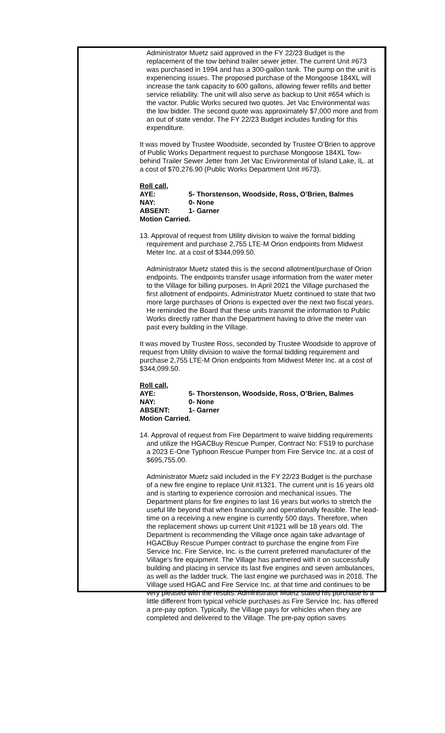Administrator Muetz said approved in the FY 22/23 Budget is the replacement of the tow behind trailer sewer jetter. The current Unit #673 was purchased in 1994 and has a 300-gallon tank. The pump on the unit is experiencing issues. The proposed purchase of the Mongoose 184XL will increase the tank capacity to 600 gallons, allowing fewer refills and better service reliability. The unit will also serve as backup to Unit #654 which is the vactor. Public Works secured two quotes. Jet Vac Environmental was the low bidder. The second quote was approximately $7,000 more and from an out of state vendor. The FY 22/23 Budget includes funding for this expenditure.
It was moved by Trustee Woodside, seconded by Trustee O’Brien to approve of Public Works Department request to purchase Mongoose 184XL Tow-behind Trailer Sewer Jetter from Jet Vac Environmental of Island Lake, IL. at a cost of $70,276.90 (Public Works Department Unit #673).
Roll call,
AYE: 5- Thorstenson, Woodside, Ross, O’Brien, Balmes
NAY: 0- None
ABSENT: 1- Garner
Motion Carried.
13. Approval of request from Utility division to waive the formal bidding requirement and purchase 2,755 LTE-M Orion endpoints from Midwest Meter Inc. at a cost of $344,099.50.
Administrator Muetz stated this is the second allotment/purchase of Orion endpoints. The endpoints transfer usage information from the water meter to the Village for billing purposes. In April 2021 the Village purchased the first allotment of endpoints. Administrator Muetz continued to state that two more large purchases of Orions is expected over the next two fiscal years. He reminded the Board that these units transmit the information to Public Works directly rather than the Department having to drive the meter van past every building in the Village.
It was moved by Trustee Ross, seconded by Trustee Woodside to approve of request from Utility division to waive the formal bidding requirement and purchase 2,755 LTE-M Orion endpoints from Midwest Meter Inc. at a cost of $344,099.50.
Roll call,
AYE: 5- Thorstenson, Woodside, Ross, O’Brien, Balmes
NAY: 0- None
ABSENT: 1- Garner
Motion Carried.
14. Approval of request from Fire Department to waive bidding requirements and utilize the HGACBuy Rescue Pumper, Contract No: FS19 to purchase a 2023 E-One Typhoon Rescue Pumper from Fire Service Inc. at a cost of $695,755.00.
Administrator Muetz said included in the FY 22/23 Budget is the purchase of a new fire engine to replace Unit #1321. The current unit is 16 years old and is starting to experience corrosion and mechanical issues. The Department plans for fire engines to last 16 years but works to stretch the useful life beyond that when financially and operationally feasible. The lead-time on a receiving a new engine is currently 500 days. Therefore, when the replacement shows up current Unit #1321 will be 18 years old. The Department is recommending the Village once again take advantage of HGACBuy Rescue Pumper contract to purchase the engine from Fire Service Inc. Fire Service, Inc. is the current preferred manufacturer of the Village’s fire equipment. The Village has partnered with it on successfully building and placing in service its last five engines and seven ambulances, as well as the ladder truck. The last engine we purchased was in 2018. The Village used HGAC and Fire Service Inc. at that time and continues to be very pleased with the results. Administrator Muetz stated his purchase is a little different from typical vehicle purchases as Fire Service Inc. has offered a pre-pay option. Typically, the Village pays for vehicles when they are completed and delivered to the Village. The pre-pay option saves